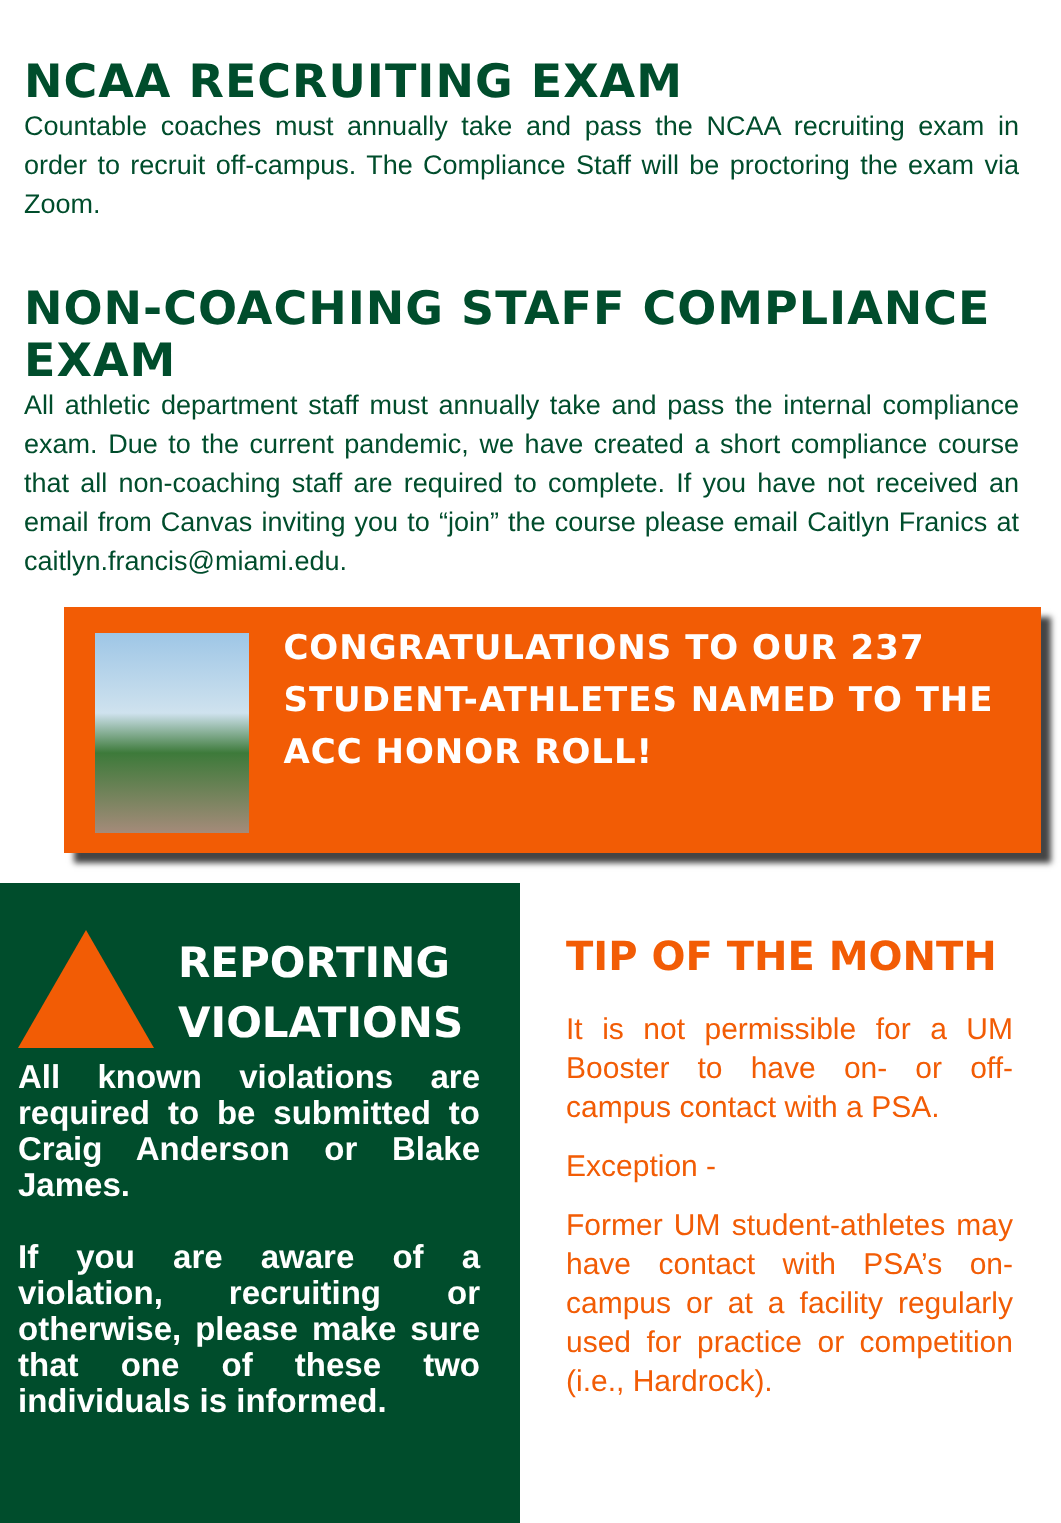NCAA RECRUITING EXAM
Countable coaches must annually take and pass the NCAA recruiting exam in order to recruit off-campus. The Compliance Staff will be proctoring the exam via Zoom.
NON-COACHING STAFF COMPLIANCE EXAM
All athletic department staff must annually take and pass the internal compliance exam. Due to the current pandemic, we have created a short compliance course that all non-coaching staff are required to complete. If you have not received an email from Canvas inviting you to “join” the course please email Caitlyn Franics at caitlyn.francis@miami.edu.
CONGRATULATIONS TO OUR 237 STUDENT-ATHLETES NAMED TO THE ACC HONOR ROLL!
REPORTING VIOLATIONS
All known violations are required to be submitted to Craig Anderson or Blake James.
If you are aware of a violation, recruiting or otherwise, please make sure that one of these two individuals is informed.
TIP OF THE MONTH
It is not permissible for a UM Booster to have on- or off-campus contact with a PSA.
Exception -
Former UM student-athletes may have contact with PSA’s on-campus or at a facility regularly used for practice or competition (i.e., Hardrock).